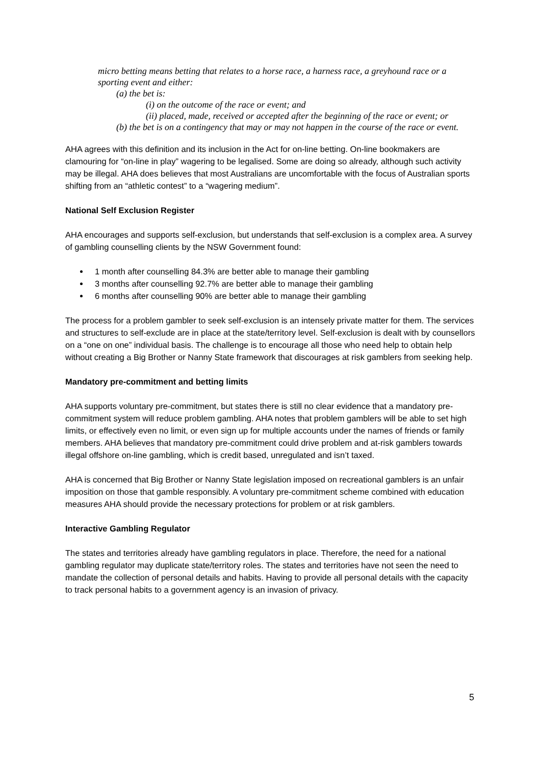micro betting means betting that relates to a horse race, a harness race, a greyhound race or a sporting event and either:
(a) the bet is:
(i) on the outcome of the race or event; and
(ii) placed, made, received or accepted after the beginning of the race or event; or
(b) the bet is on a contingency that may or may not happen in the course of the race or event.
AHA agrees with this definition and its inclusion in the Act for on-line betting. On-line bookmakers are clamouring for “on-line in play” wagering to be legalised. Some are doing so already, although such activity may be illegal. AHA does believes that most Australians are uncomfortable with the focus of Australian sports shifting from an “athletic contest” to a “wagering medium”.
National Self Exclusion Register
AHA encourages and supports self-exclusion, but understands that self-exclusion is a complex area. A survey of gambling counselling clients by the NSW Government found:
1 month after counselling 84.3% are better able to manage their gambling
3 months after counselling 92.7% are better able to manage their gambling
6 months after counselling 90% are better able to manage their gambling
The process for a problem gambler to seek self-exclusion is an intensely private matter for them. The services and structures to self-exclude are in place at the state/territory level. Self-exclusion is dealt with by counsellors on a “one on one” individual basis. The challenge is to encourage all those who need help to obtain help without creating a Big Brother or Nanny State framework that discourages at risk gamblers from seeking help.
Mandatory pre-commitment and betting limits
AHA supports voluntary pre-commitment, but states there is still no clear evidence that a mandatory pre-commitment system will reduce problem gambling. AHA notes that problem gamblers will be able to set high limits, or effectively even no limit, or even sign up for multiple accounts under the names of friends or family members. AHA believes that mandatory pre-commitment could drive problem and at-risk gamblers towards illegal offshore on-line gambling, which is credit based, unregulated and isn’t taxed.
AHA is concerned that Big Brother or Nanny State legislation imposed on recreational gamblers is an unfair imposition on those that gamble responsibly. A voluntary pre-commitment scheme combined with education measures AHA should provide the necessary protections for problem or at risk gamblers.
Interactive Gambling Regulator
The states and territories already have gambling regulators in place. Therefore, the need for a national gambling regulator may duplicate state/territory roles. The states and territories have not seen the need to mandate the collection of personal details and habits. Having to provide all personal details with the capacity to track personal habits to a government agency is an invasion of privacy.
5